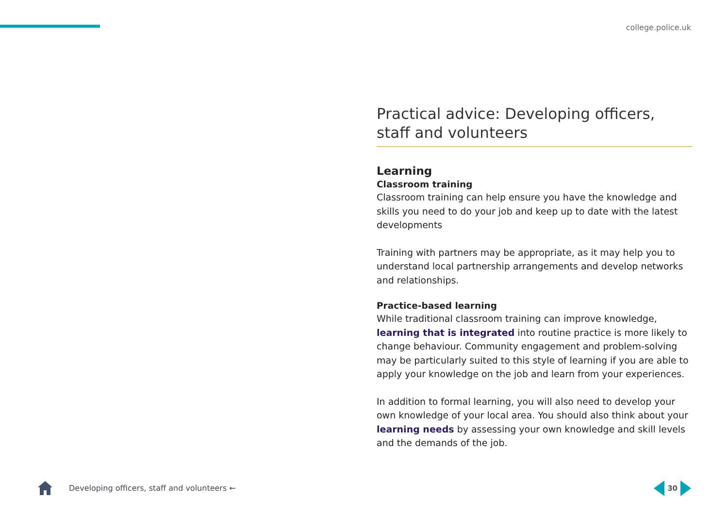college.police.uk
Practical advice: Developing officers, staff and volunteers
Learning
Classroom training
Classroom training can help ensure you have the knowledge and skills you need to do your job and keep up to date with the latest developments
Training with partners may be appropriate, as it may help you to understand local partnership arrangements and develop networks and relationships.
Practice-based learning
While traditional classroom training can improve knowledge, learning that is integrated into routine practice is more likely to change behaviour. Community engagement and problem-solving may be particularly suited to this style of learning if you are able to apply your knowledge on the job and learn from your experiences.
In addition to formal learning, you will also need to develop your own knowledge of your local area. You should also think about your learning needs by assessing your own knowledge and skill levels and the demands of the job.
Developing officers, staff and volunteers ←
30